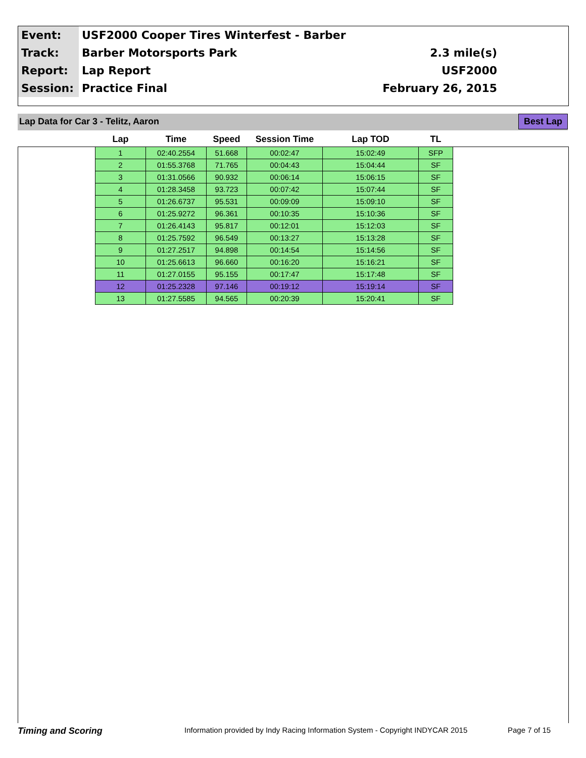| Event: | USF2000 Cooper Tires Winterfest - Barber | |
| Track: | Barber Motorsports Park | 2.3 mile(s) |
| Report: | Lap Report | USF2000 |
| Session: | Practice Final | February 26, 2015 |
Lap Data for Car 3 - Telitz, Aaron Best Lap
| Lap | Time | Speed | Session Time | Lap TOD | TL |
| --- | --- | --- | --- | --- | --- |
| 1 | 02:40.2554 | 51.668 | 00:02:47 | 15:02:49 | SFP |
| 2 | 01:55.3768 | 71.765 | 00:04:43 | 15:04:44 | SF |
| 3 | 01:31.0566 | 90.932 | 00:06:14 | 15:06:15 | SF |
| 4 | 01:28.3458 | 93.723 | 00:07:42 | 15:07:44 | SF |
| 5 | 01:26.6737 | 95.531 | 00:09:09 | 15:09:10 | SF |
| 6 | 01:25.9272 | 96.361 | 00:10:35 | 15:10:36 | SF |
| 7 | 01:26.4143 | 95.817 | 00:12:01 | 15:12:03 | SF |
| 8 | 01:25.7592 | 96.549 | 00:13:27 | 15:13:28 | SF |
| 9 | 01:27.2517 | 94.898 | 00:14:54 | 15:14:56 | SF |
| 10 | 01:25.6613 | 96.660 | 00:16:20 | 15:16:21 | SF |
| 11 | 01:27.0155 | 95.155 | 00:17:47 | 15:17:48 | SF |
| 12 | 01:25.2328 | 97.146 | 00:19:12 | 15:19:14 | SF |
| 13 | 01:27.5585 | 94.565 | 00:20:39 | 15:20:41 | SF |
Timing and Scoring Information provided by Indy Racing Information System - Copyright INDYCAR 2015 Page 7 of 15